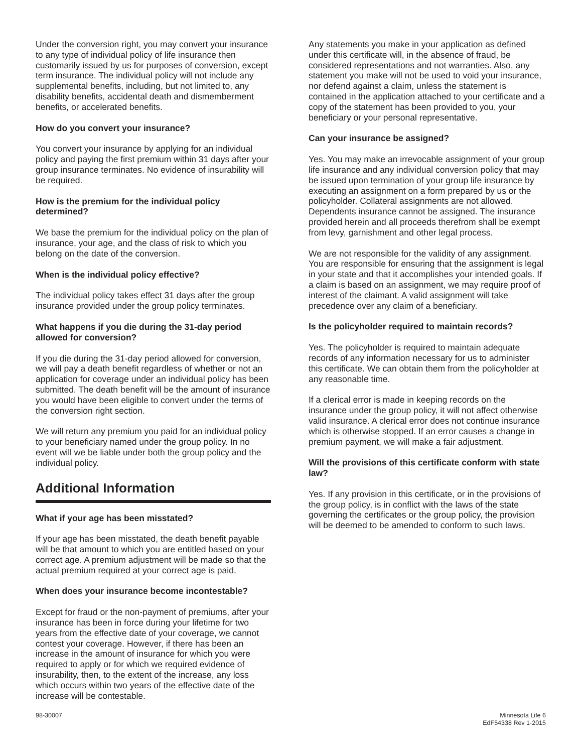Under the conversion right, you may convert your insurance to any type of individual policy of life insurance then customarily issued by us for purposes of conversion, except term insurance. The individual policy will not include any supplemental benefits, including, but not limited to, any disability benefits, accidental death and dismemberment benefits, or accelerated benefits.
How do you convert your insurance?
You convert your insurance by applying for an individual policy and paying the first premium within 31 days after your group insurance terminates. No evidence of insurability will be required.
How is the premium for the individual policy determined?
We base the premium for the individual policy on the plan of insurance, your age, and the class of risk to which you belong on the date of the conversion.
When is the individual policy effective?
The individual policy takes effect 31 days after the group insurance provided under the group policy terminates.
What happens if you die during the 31-day period allowed for conversion?
If you die during the 31-day period allowed for conversion, we will pay a death benefit regardless of whether or not an application for coverage under an individual policy has been submitted. The death benefit will be the amount of insurance you would have been eligible to convert under the terms of the conversion right section.
We will return any premium you paid for an individual policy to your beneficiary named under the group policy. In no event will we be liable under both the group policy and the individual policy.
Additional Information
What if your age has been misstated?
If your age has been misstated, the death benefit payable will be that amount to which you are entitled based on your correct age. A premium adjustment will be made so that the actual premium required at your correct age is paid.
When does your insurance become incontestable?
Except for fraud or the non-payment of premiums, after your insurance has been in force during your lifetime for two years from the effective date of your coverage, we cannot contest your coverage. However, if there has been an increase in the amount of insurance for which you were required to apply or for which we required evidence of insurability, then, to the extent of the increase, any loss which occurs within two years of the effective date of the increase will be contestable.
Any statements you make in your application as defined under this certificate will, in the absence of fraud, be considered representations and not warranties. Also, any statement you make will not be used to void your insurance, nor defend against a claim, unless the statement is contained in the application attached to your certificate and a copy of the statement has been provided to you, your beneficiary or your personal representative.
Can your insurance be assigned?
Yes. You may make an irrevocable assignment of your group life insurance and any individual conversion policy that may be issued upon termination of your group life insurance by executing an assignment on a form prepared by us or the policyholder. Collateral assignments are not allowed. Dependents insurance cannot be assigned. The insurance provided herein and all proceeds therefrom shall be exempt from levy, garnishment and other legal process.
We are not responsible for the validity of any assignment. You are responsible for ensuring that the assignment is legal in your state and that it accomplishes your intended goals. If a claim is based on an assignment, we may require proof of interest of the claimant. A valid assignment will take precedence over any claim of a beneficiary.
Is the policyholder required to maintain records?
Yes. The policyholder is required to maintain adequate records of any information necessary for us to administer this certificate. We can obtain them from the policyholder at any reasonable time.
If a clerical error is made in keeping records on the insurance under the group policy, it will not affect otherwise valid insurance. A clerical error does not continue insurance which is otherwise stopped. If an error causes a change in premium payment, we will make a fair adjustment.
Will the provisions of this certificate conform with state law?
Yes. If any provision in this certificate, or in the provisions of the group policy, is in conflict with the laws of the state governing the certificates or the group policy, the provision will be deemed to be amended to conform to such laws.
98-30007 Minnesota Life 6
EdF54338 Rev 1-2015